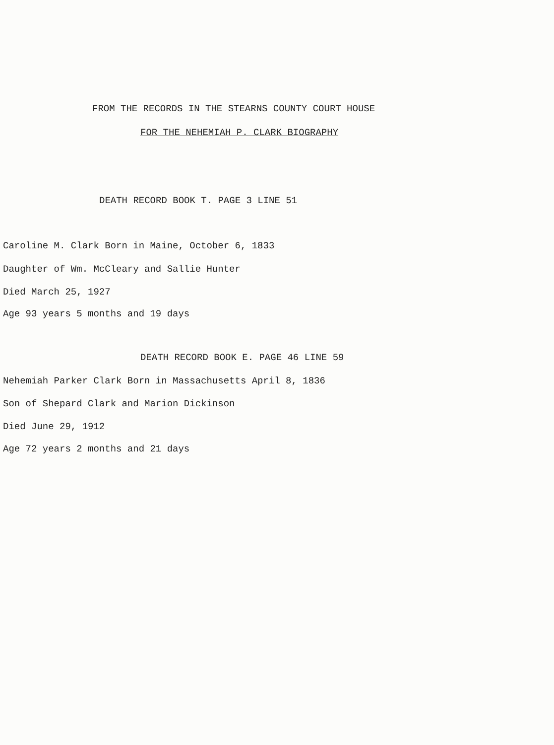FROM THE RECORDS IN THE STEARNS COUNTY COURT HOUSE
FOR THE NEHEMIAH P. CLARK BIOGRAPHY
DEATH RECORD BOOK T. PAGE 3 LINE 51
Caroline M. Clark Born in Maine, October 6, 1833
Daughter of Wm. McCleary and Sallie Hunter
Died March 25, 1927
Age 93 years 5 months and 19 days
DEATH RECORD BOOK E. PAGE 46 LINE 59
Nehemiah Parker Clark Born in Massachusetts April 8, 1836
Son of Shepard Clark and Marion Dickinson
Died June 29, 1912
Age 72 years 2 months and 21 days